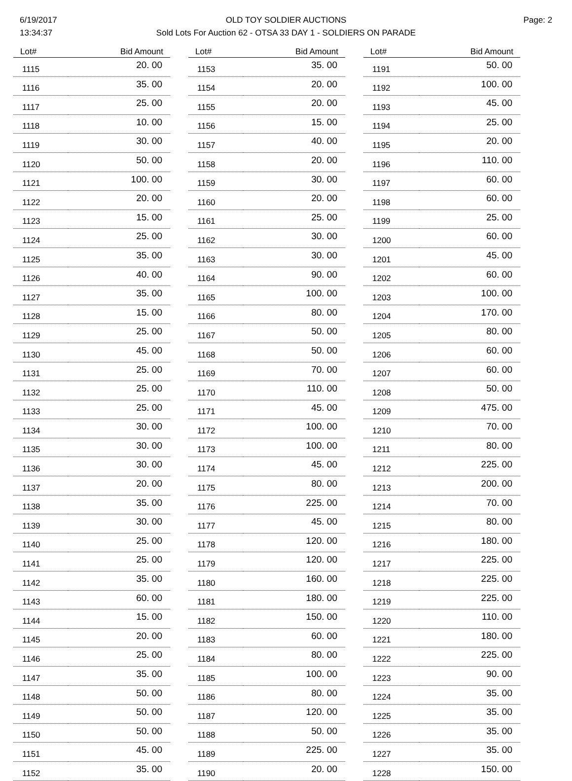6/19/2017
13:34:37
OLD TOY SOLDIER AUCTIONS
Sold Lots For Auction 62 - OTSA 33 DAY 1 - SOLDIERS ON PARADE
Page: 2
| Lot# | Bid Amount |
| --- | --- |
| 1115 | 20. 00 |
| 1116 | 35. 00 |
| 1117 | 25. 00 |
| 1118 | 10. 00 |
| 1119 | 30. 00 |
| 1120 | 50. 00 |
| 1121 | 100. 00 |
| 1122 | 20. 00 |
| 1123 | 15. 00 |
| 1124 | 25. 00 |
| 1125 | 35. 00 |
| 1126 | 40. 00 |
| 1127 | 35. 00 |
| 1128 | 15. 00 |
| 1129 | 25. 00 |
| 1130 | 45. 00 |
| 1131 | 25. 00 |
| 1132 | 25. 00 |
| 1133 | 25. 00 |
| 1134 | 30. 00 |
| 1135 | 30. 00 |
| 1136 | 30. 00 |
| 1137 | 20. 00 |
| 1138 | 35. 00 |
| 1139 | 30. 00 |
| 1140 | 25. 00 |
| 1141 | 25. 00 |
| 1142 | 35. 00 |
| 1143 | 60. 00 |
| 1144 | 15. 00 |
| 1145 | 20. 00 |
| 1146 | 25. 00 |
| 1147 | 35. 00 |
| 1148 | 50. 00 |
| 1149 | 50. 00 |
| 1150 | 50. 00 |
| 1151 | 45. 00 |
| 1152 | 35. 00 |
| Lot# | Bid Amount |
| --- | --- |
| 1153 | 35. 00 |
| 1154 | 20. 00 |
| 1155 | 20. 00 |
| 1156 | 15. 00 |
| 1157 | 40. 00 |
| 1158 | 20. 00 |
| 1159 | 30. 00 |
| 1160 | 20. 00 |
| 1161 | 25. 00 |
| 1162 | 30. 00 |
| 1163 | 30. 00 |
| 1164 | 90. 00 |
| 1165 | 100. 00 |
| 1166 | 80. 00 |
| 1167 | 50. 00 |
| 1168 | 50. 00 |
| 1169 | 70. 00 |
| 1170 | 110. 00 |
| 1171 | 45. 00 |
| 1172 | 100. 00 |
| 1173 | 100. 00 |
| 1174 | 45. 00 |
| 1175 | 80. 00 |
| 1176 | 225. 00 |
| 1177 | 45. 00 |
| 1178 | 120. 00 |
| 1179 | 120. 00 |
| 1180 | 160. 00 |
| 1181 | 180. 00 |
| 1182 | 150. 00 |
| 1183 | 60. 00 |
| 1184 | 80. 00 |
| 1185 | 100. 00 |
| 1186 | 80. 00 |
| 1187 | 120. 00 |
| 1188 | 50. 00 |
| 1189 | 225. 00 |
| 1190 | 20. 00 |
| Lot# | Bid Amount |
| --- | --- |
| 1191 | 50. 00 |
| 1192 | 100. 00 |
| 1193 | 45. 00 |
| 1194 | 25. 00 |
| 1195 | 20. 00 |
| 1196 | 110. 00 |
| 1197 | 60. 00 |
| 1198 | 60. 00 |
| 1199 | 25. 00 |
| 1200 | 60. 00 |
| 1201 | 45. 00 |
| 1202 | 60. 00 |
| 1203 | 100. 00 |
| 1204 | 170. 00 |
| 1205 | 80. 00 |
| 1206 | 60. 00 |
| 1207 | 60. 00 |
| 1208 | 50. 00 |
| 1209 | 475. 00 |
| 1210 | 70. 00 |
| 1211 | 80. 00 |
| 1212 | 225. 00 |
| 1213 | 200. 00 |
| 1214 | 70. 00 |
| 1215 | 80. 00 |
| 1216 | 180. 00 |
| 1217 | 225. 00 |
| 1218 | 225. 00 |
| 1219 | 225. 00 |
| 1220 | 110. 00 |
| 1221 | 180. 00 |
| 1222 | 225. 00 |
| 1223 | 90. 00 |
| 1224 | 35. 00 |
| 1225 | 35. 00 |
| 1226 | 35. 00 |
| 1227 | 35. 00 |
| 1228 | 150. 00 |